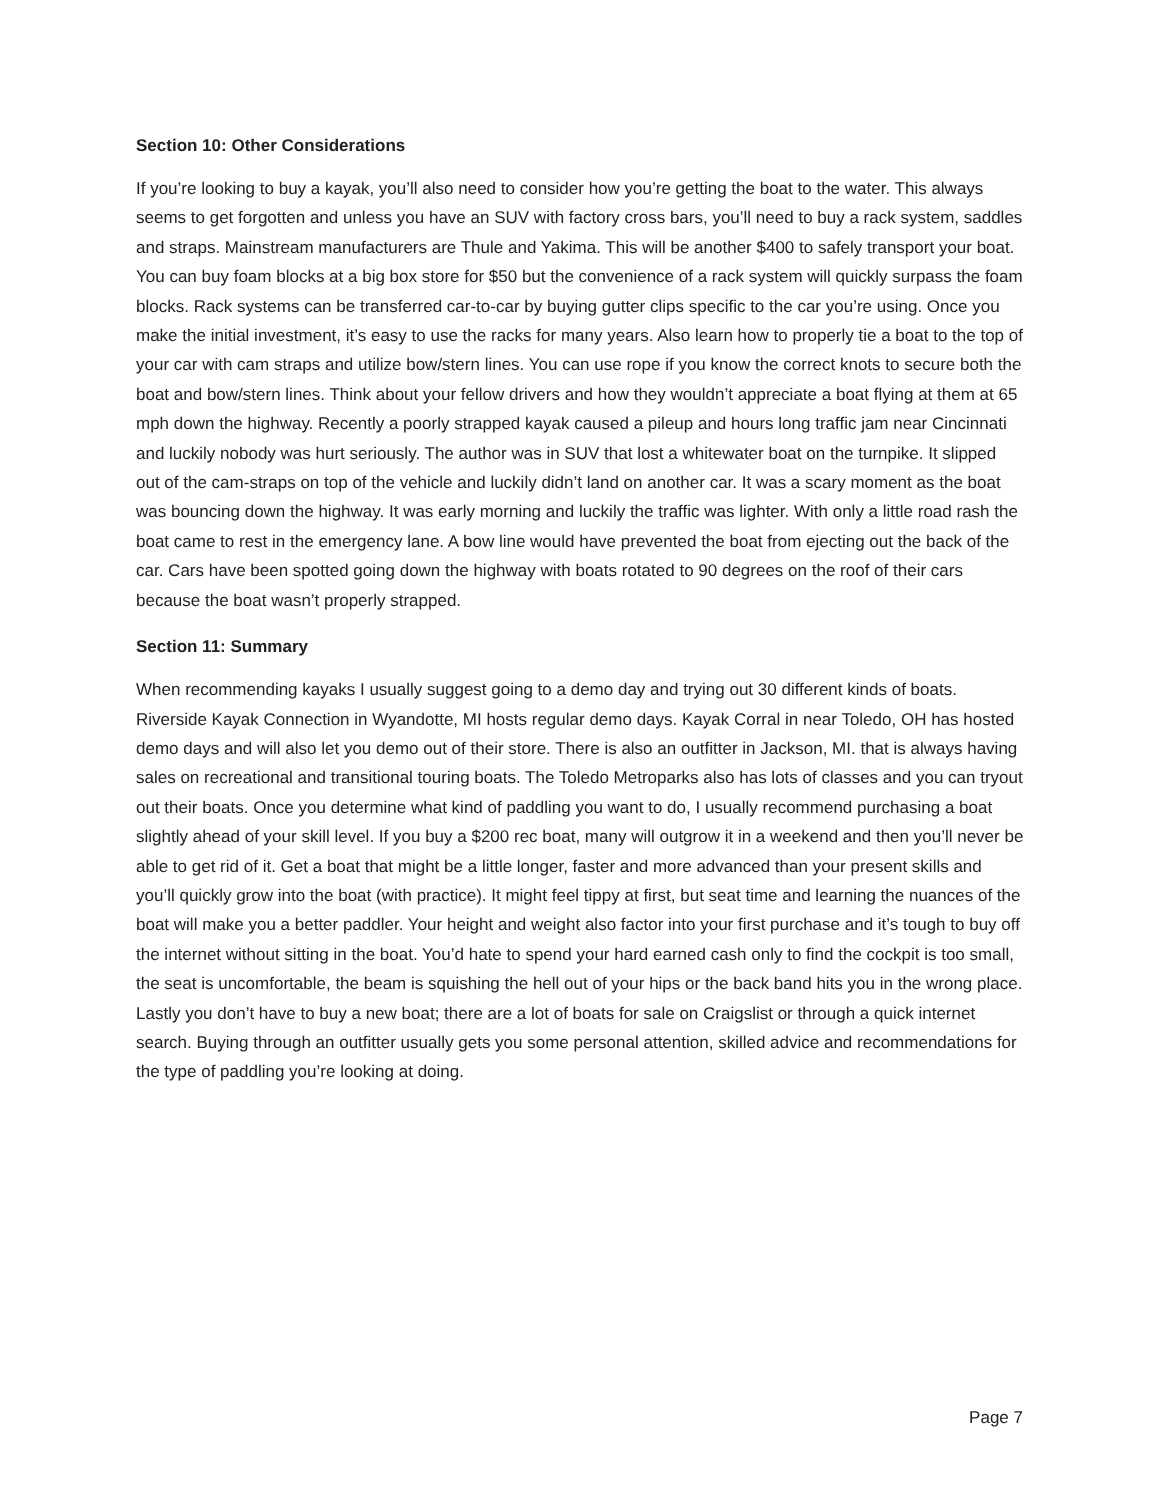Section 10: Other Considerations
If you’re looking to buy a kayak, you’ll also need to consider how you’re getting the boat to the water. This always seems to get forgotten and unless you have an SUV with factory cross bars, you’ll need to buy a rack system, saddles and straps. Mainstream manufacturers are Thule and Yakima. This will be another $400 to safely transport your boat. You can buy foam blocks at a big box store for $50 but the convenience of a rack system will quickly surpass the foam blocks. Rack systems can be transferred car-to-car by buying gutter clips specific to the car you’re using. Once you make the initial investment, it’s easy to use the racks for many years. Also learn how to properly tie a boat to the top of your car with cam straps and utilize bow/stern lines. You can use rope if you know the correct knots to secure both the boat and bow/stern lines. Think about your fellow drivers and how they wouldn’t appreciate a boat flying at them at 65 mph down the highway. Recently a poorly strapped kayak caused a pileup and hours long traffic jam near Cincinnati and luckily nobody was hurt seriously. The author was in SUV that lost a whitewater boat on the turnpike. It slipped out of the cam-straps on top of the vehicle and luckily didn’t land on another car. It was a scary moment as the boat was bouncing down the highway. It was early morning and luckily the traffic was lighter. With only a little road rash the boat came to rest in the emergency lane. A bow line would have prevented the boat from ejecting out the back of the car. Cars have been spotted going down the highway with boats rotated to 90 degrees on the roof of their cars because the boat wasn’t properly strapped.
Section 11: Summary
When recommending kayaks I usually suggest going to a demo day and trying out 30 different kinds of boats. Riverside Kayak Connection in Wyandotte, MI hosts regular demo days. Kayak Corral in near Toledo, OH has hosted demo days and will also let you demo out of their store. There is also an outfitter in Jackson, MI. that is always having sales on recreational and transitional touring boats. The Toledo Metroparks also has lots of classes and you can tryout out their boats. Once you determine what kind of paddling you want to do, I usually recommend purchasing a boat slightly ahead of your skill level. If you buy a $200 rec boat, many will outgrow it in a weekend and then you’ll never be able to get rid of it. Get a boat that might be a little longer, faster and more advanced than your present skills and you’ll quickly grow into the boat (with practice). It might feel tippy at first, but seat time and learning the nuances of the boat will make you a better paddler. Your height and weight also factor into your first purchase and it’s tough to buy off the internet without sitting in the boat. You’d hate to spend your hard earned cash only to find the cockpit is too small, the seat is uncomfortable, the beam is squishing the hell out of your hips or the back band hits you in the wrong place. Lastly you don’t have to buy a new boat; there are a lot of boats for sale on Craigslist or through a quick internet search. Buying through an outfitter usually gets you some personal attention, skilled advice and recommendations for the type of paddling you’re looking at doing.
Page 7